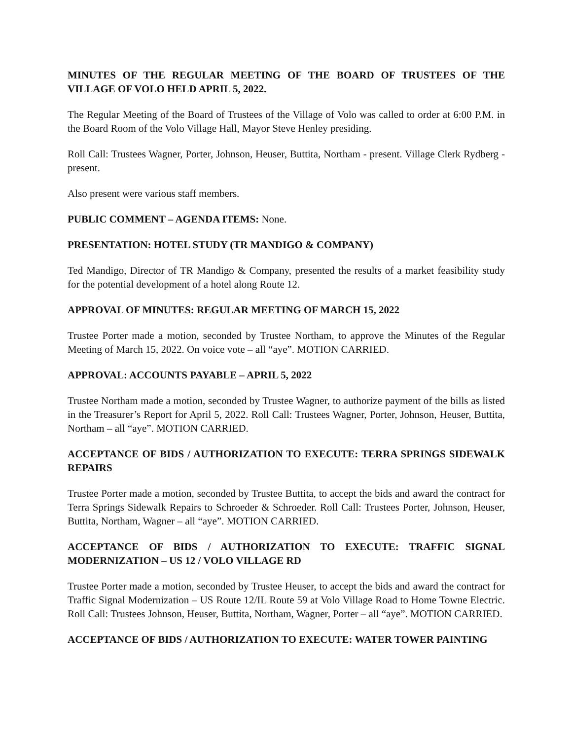MINUTES OF THE REGULAR MEETING OF THE BOARD OF TRUSTEES OF THE VILLAGE OF VOLO HELD APRIL 5, 2022.
The Regular Meeting of the Board of Trustees of the Village of Volo was called to order at 6:00 P.M. in the Board Room of the Volo Village Hall, Mayor Steve Henley presiding.
Roll Call: Trustees Wagner, Porter, Johnson, Heuser, Buttita, Northam - present. Village Clerk Rydberg - present.
Also present were various staff members.
PUBLIC COMMENT – AGENDA ITEMS: None.
PRESENTATION: HOTEL STUDY (TR MANDIGO & COMPANY)
Ted Mandigo, Director of TR Mandigo & Company, presented the results of a market feasibility study for the potential development of a hotel along Route 12.
APPROVAL OF MINUTES: REGULAR MEETING OF MARCH 15, 2022
Trustee Porter made a motion, seconded by Trustee Northam, to approve the Minutes of the Regular Meeting of March 15, 2022. On voice vote – all “aye”. MOTION CARRIED.
APPROVAL: ACCOUNTS PAYABLE – APRIL 5, 2022
Trustee Northam made a motion, seconded by Trustee Wagner, to authorize payment of the bills as listed in the Treasurer’s Report for April 5, 2022. Roll Call: Trustees Wagner, Porter, Johnson, Heuser, Buttita, Northam – all “aye”. MOTION CARRIED.
ACCEPTANCE OF BIDS / AUTHORIZATION TO EXECUTE: TERRA SPRINGS SIDEWALK REPAIRS
Trustee Porter made a motion, seconded by Trustee Buttita, to accept the bids and award the contract for Terra Springs Sidewalk Repairs to Schroeder & Schroeder. Roll Call: Trustees Porter, Johnson, Heuser, Buttita, Northam, Wagner – all “aye”. MOTION CARRIED.
ACCEPTANCE OF BIDS / AUTHORIZATION TO EXECUTE: TRAFFIC SIGNAL MODERNIZATION – US 12 / VOLO VILLAGE RD
Trustee Porter made a motion, seconded by Trustee Heuser, to accept the bids and award the contract for Traffic Signal Modernization – US Route 12/IL Route 59 at Volo Village Road to Home Towne Electric. Roll Call: Trustees Johnson, Heuser, Buttita, Northam, Wagner, Porter – all “aye”. MOTION CARRIED.
ACCEPTANCE OF BIDS / AUTHORIZATION TO EXECUTE: WATER TOWER PAINTING